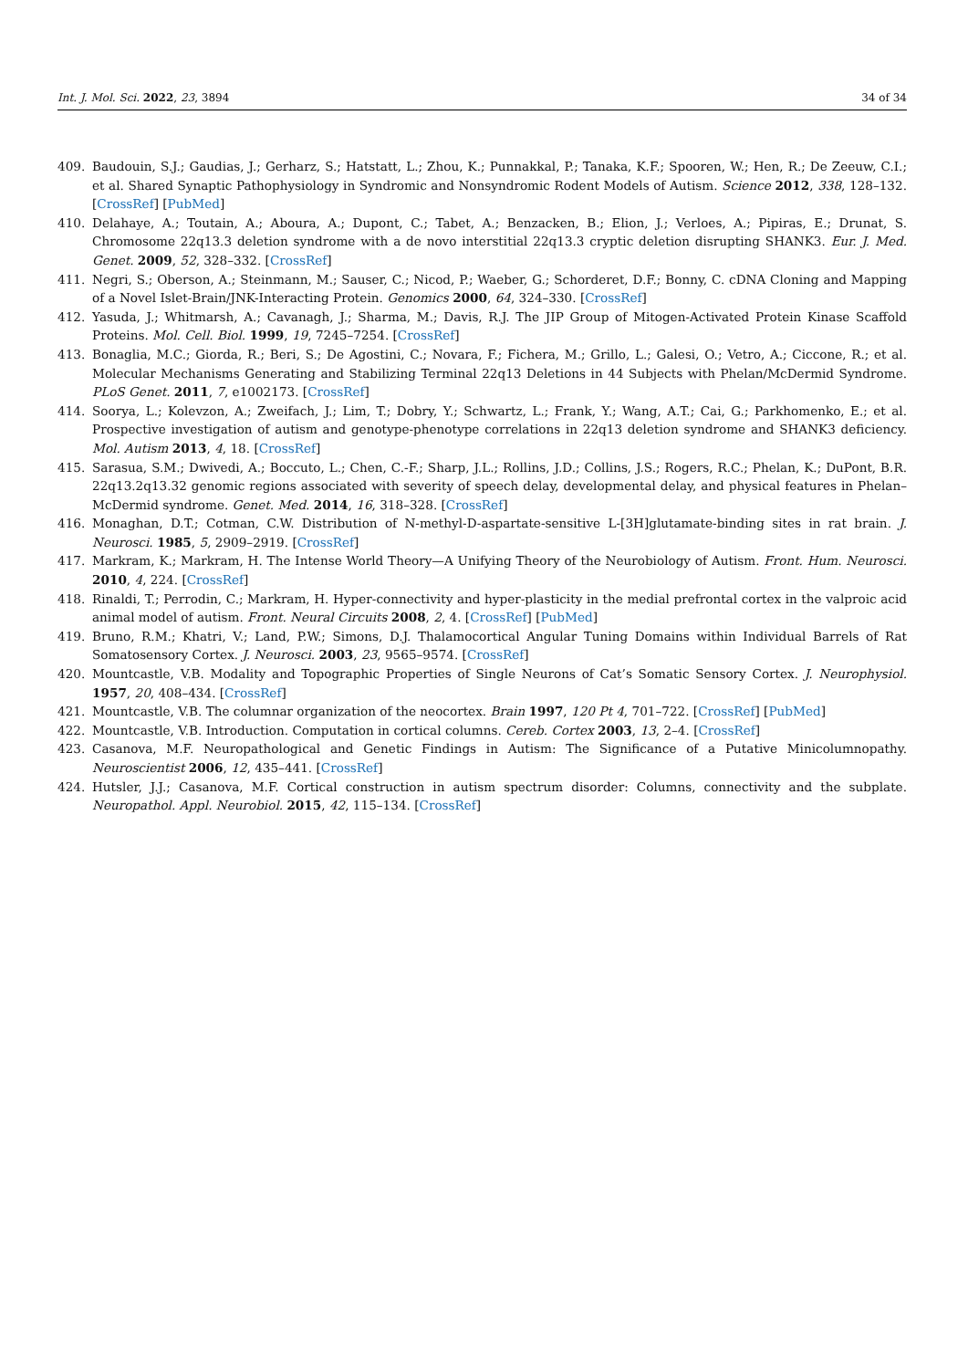Int. J. Mol. Sci. 2022, 23, 3894 34 of 34
409. Baudouin, S.J.; Gaudias, J.; Gerharz, S.; Hatstatt, L.; Zhou, K.; Punnakkal, P.; Tanaka, K.F.; Spooren, W.; Hen, R.; De Zeeuw, C.I.; et al. Shared Synaptic Pathophysiology in Syndromic and Nonsyndromic Rodent Models of Autism. Science 2012, 338, 128–132. [CrossRef] [PubMed]
410. Delahaye, A.; Toutain, A.; Aboura, A.; Dupont, C.; Tabet, A.; Benzacken, B.; Elion, J.; Verloes, A.; Pipiras, E.; Drunat, S. Chromosome 22q13.3 deletion syndrome with a de novo interstitial 22q13.3 cryptic deletion disrupting SHANK3. Eur. J. Med. Genet. 2009, 52, 328–332. [CrossRef]
411. Negri, S.; Oberson, A.; Steinmann, M.; Sauser, C.; Nicod, P.; Waeber, G.; Schorderet, D.F.; Bonny, C. cDNA Cloning and Mapping of a Novel Islet-Brain/JNK-Interacting Protein. Genomics 2000, 64, 324–330. [CrossRef]
412. Yasuda, J.; Whitmarsh, A.; Cavanagh, J.; Sharma, M.; Davis, R.J. The JIP Group of Mitogen-Activated Protein Kinase Scaffold Proteins. Mol. Cell. Biol. 1999, 19, 7245–7254. [CrossRef]
413. Bonaglia, M.C.; Giorda, R.; Beri, S.; De Agostini, C.; Novara, F.; Fichera, M.; Grillo, L.; Galesi, O.; Vetro, A.; Ciccone, R.; et al. Molecular Mechanisms Generating and Stabilizing Terminal 22q13 Deletions in 44 Subjects with Phelan/McDermid Syndrome. PLoS Genet. 2011, 7, e1002173. [CrossRef]
414. Soorya, L.; Kolevzon, A.; Zweifach, J.; Lim, T.; Dobry, Y.; Schwartz, L.; Frank, Y.; Wang, A.T.; Cai, G.; Parkhomenko, E.; et al. Prospective investigation of autism and genotype-phenotype correlations in 22q13 deletion syndrome and SHANK3 deficiency. Mol. Autism 2013, 4, 18. [CrossRef]
415. Sarasua, S.M.; Dwivedi, A.; Boccuto, L.; Chen, C.-F.; Sharp, J.L.; Rollins, J.D.; Collins, J.S.; Rogers, R.C.; Phelan, K.; DuPont, B.R. 22q13.2q13.32 genomic regions associated with severity of speech delay, developmental delay, and physical features in Phelan–McDermid syndrome. Genet. Med. 2014, 16, 318–328. [CrossRef]
416. Monaghan, D.T.; Cotman, C.W. Distribution of N-methyl-D-aspartate-sensitive L-[3H]glutamate-binding sites in rat brain. J. Neurosci. 1985, 5, 2909–2919. [CrossRef]
417. Markram, K.; Markram, H. The Intense World Theory—A Unifying Theory of the Neurobiology of Autism. Front. Hum. Neurosci. 2010, 4, 224. [CrossRef]
418. Rinaldi, T.; Perrodin, C.; Markram, H. Hyper-connectivity and hyper-plasticity in the medial prefrontal cortex in the valproic acid animal model of autism. Front. Neural Circuits 2008, 2, 4. [CrossRef] [PubMed]
419. Bruno, R.M.; Khatri, V.; Land, P.W.; Simons, D.J. Thalamocortical Angular Tuning Domains within Individual Barrels of Rat Somatosensory Cortex. J. Neurosci. 2003, 23, 9565–9574. [CrossRef]
420. Mountcastle, V.B. Modality and Topographic Properties of Single Neurons of Cat’s Somatic Sensory Cortex. J. Neurophysiol. 1957, 20, 408–434. [CrossRef]
421. Mountcastle, V.B. The columnar organization of the neocortex. Brain 1997, 120 Pt 4, 701–722. [CrossRef] [PubMed]
422. Mountcastle, V.B. Introduction. Computation in cortical columns. Cereb. Cortex 2003, 13, 2–4. [CrossRef]
423. Casanova, M.F. Neuropathological and Genetic Findings in Autism: The Significance of a Putative Minicolumnopathy. Neuroscientist 2006, 12, 435–441. [CrossRef]
424. Hutsler, J.J.; Casanova, M.F. Cortical construction in autism spectrum disorder: Columns, connectivity and the subplate. Neuropathol. Appl. Neurobiol. 2015, 42, 115–134. [CrossRef]